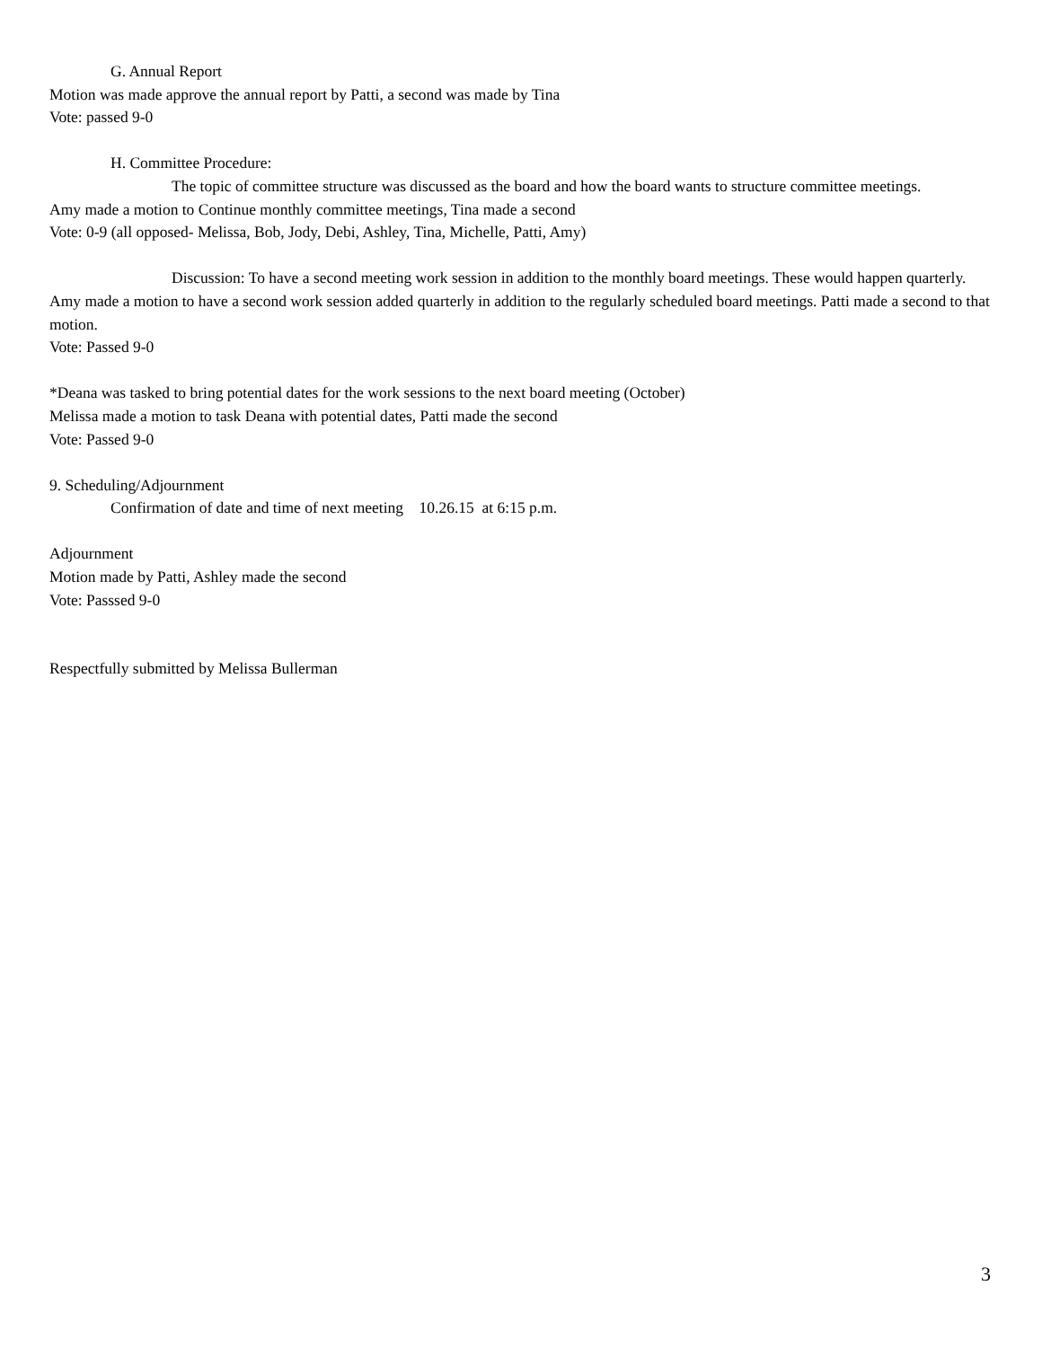G. Annual Report
Motion was made approve the annual report by Patti, a second was made by Tina
Vote: passed 9-0
H. Committee Procedure:
The topic of committee structure was discussed as the board and how the board wants to structure committee meetings.
Amy made a motion to Continue monthly committee meetings, Tina made a second
Vote: 0-9 (all opposed- Melissa, Bob, Jody, Debi, Ashley, Tina, Michelle, Patti, Amy)
Discussion: To have a second meeting work session in addition to the monthly board meetings. These would happen quarterly.
Amy made a motion to have a second work session added quarterly in addition to the regularly scheduled board meetings. Patti made a second to that motion.
Vote: Passed 9-0
*Deana was tasked to bring potential dates for the work sessions to the next board meeting (October)
Melissa made a motion to task Deana with potential dates, Patti made the second
Vote: Passed 9-0
9. Scheduling/Adjournment
Confirmation of date and time of next meeting 10.26.15 at 6:15 p.m.
Adjournment
Motion made by Patti, Ashley made the second
Vote: Passsed 9-0
Respectfully submitted by Melissa Bullerman
3